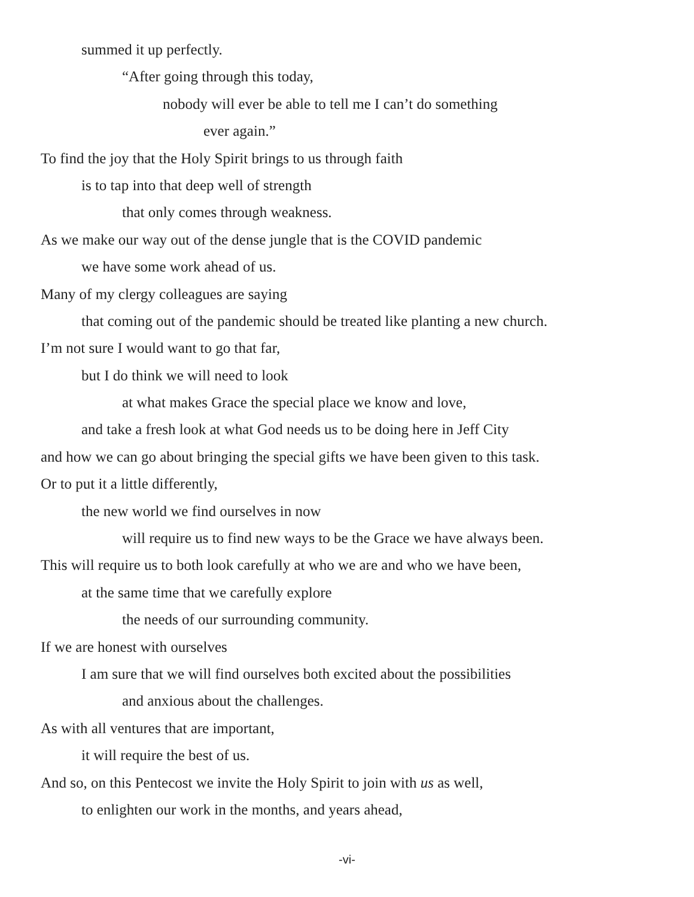summed it up perfectly.
“After going through this today,
nobody will ever be able to tell me I can’t do something
ever again.”
To find the joy that the Holy Spirit brings to us through faith
is to tap into that deep well of strength
that only comes through weakness.
As we make our way out of the dense jungle that is the COVID pandemic
we have some work ahead of us.
Many of my clergy colleagues are saying
that coming out of the pandemic should be treated like planting a new church.
I’m not sure I would want to go that far,
but I do think we will need to look
at what makes Grace the special place we know and love,
and take a fresh look at what God needs us to be doing here in Jeff City
and how we can go about bringing the special gifts we have been given to this task.
Or to put it a little differently,
the new world we find ourselves in now
will require us to find new ways to be the Grace we have always been.
This will require us to both look carefully at who we are and who we have been,
at the same time that we carefully explore
the needs of our surrounding community.
If we are honest with ourselves
I am sure that we will find ourselves both excited about the possibilities
and anxious about the challenges.
As with all ventures that are important,
it will require the best of us.
And so, on this Pentecost we invite the Holy Spirit to join with us as well,
to enlighten our work in the months, and years ahead,
-vi-